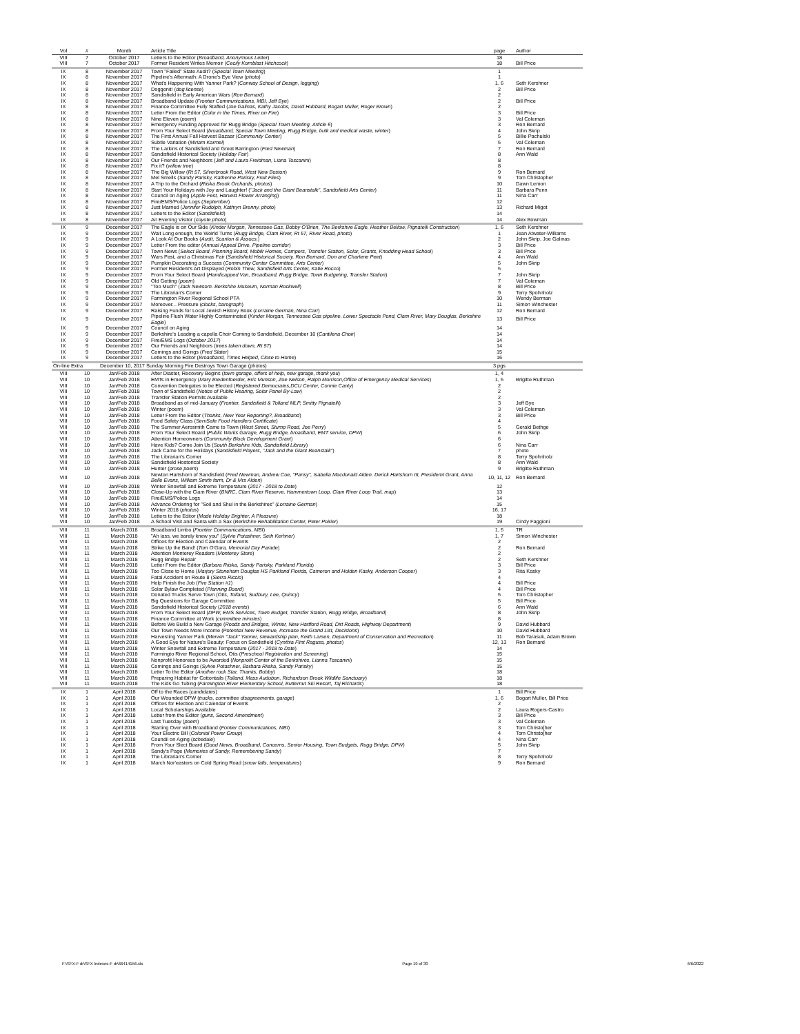| Vol | # | Month | Article Title | page | Author |
| --- | --- | --- | --- | --- | --- |
| VIII | 7 | October 2017 | Letters to the Editor ( Broadband, Anonymous Letter ) | 18 | |
| VIII | 7 | October 2017 | Former Resident Writes Memoir ( Cecily Kornblast Hitchcock ) | 18 | Bill Price |
| IX | 8 | November 2017 | Town "Failed" State Audit? ( Special Town Meeting ) | 1 | |
| IX | 8 | November 2017 | Pipeline's Aftermath: A Drone's Eye View ( photo ) | 1 | |
| IX | 8 | November 2017 | What's Happening With Yanner Park? ( Conway School of Design, logging ) | 1, 6 | Seth Kershner |
| IX | 8 | November 2017 | Doggonit! ( dog license ) | 2 | Bill Price |
| IX | 8 | November 2017 | Sandisfield in Early American Wars ( Ron Bernard ) | 2 | |
| IX | 8 | November 2017 | Broadband Update ( Frontier Communications, MBI, Jeff Bye ) | 2 | Bill Price |
| IX | 8 | November 2017 | Finance Committee Fully Staffed ( Joe Galinas, Kathy Jacobs, David Hubbard, Bogart Muller, Roger Brown ) | 2 | |
| IX | 8 | November 2017 | Letter From the Editor ( Color in the Times, River on Fire ) | 3 | Bill Price |
| IX | 8 | November 2017 | Nine Eleven ( poem ) | 3 | Val Coleman |
| IX | 8 | November 2017 | Emergency Funding Approved for Rugg Bridge ( Special Town Meeting, Article 6 ) | 3 | Ron Bernard |
| IX | 8 | November 2017 | From Your Select Board ( broadband, Special Town Meeting, Rugg Bridge, bulk and medical waste, winter ) | 4 | John Skrip |
| IX | 8 | November 2017 | The First Annual Fall Harvest Bazaar ( Community Center ) | 5 | Billie Pachulski |
| IX | 8 | November 2017 | Subtle Variation ( Miriam Karmel ) | 5 | Val Coleman |
| IX | 8 | November 2017 | The Larkins of Sandisfield and Great Barrington ( Fred Newman ) | 7 | Ron Bernard |
| IX | 8 | November 2017 | Sandisfield Historical Society ( Holiday Fair ) | 8 | Ann Wald |
| IX | 8 | November 2017 | Our Friends and Neighbors ( Jeff and Laura Freidman, Liana Toscanini ) | 8 | |
| IX | 8 | November 2017 | Fix it? ( willow tree ) | 8 | |
| IX | 8 | November 2017 | The Big Willow ( Rt 57, Silverbrook Road, West New Boston ) | 9 | Ron Bernard |
| IX | 8 | November 2017 | Mel Smells ( Sandy Parisky, Katherine Parisky, Fruit Flies ) | 9 | Tom Christopher |
| IX | 8 | November 2017 | A Trip to the Orchard ( Riiska Brook Orchards, photos ) | 10 | Dawn Lemon |
| IX | 8 | November 2017 | Start Your Holidays with Joy and Laughter! ( "Jack and the Giant Beanstalk", Sandisfield Arts Center ) | 11 | Barbara Penn |
| IX | 8 | November 2017 | Council on Aging ( Apple Fest, Harvest Flower Arranging ) | 11 | Nina Carr |
| IX | 8 | November 2017 | Fire/EMS/Police Logs ( September ) | 12 | |
| IX | 8 | November 2017 | Just Married ( Jennifer Rudolph, Kathryn Brenny, photo ) | 13 | Richard Migot |
| IX | 8 | November 2017 | Letters to the Editor ( Sandisfield ) | 14 | |
| IX | 8 | November 2017 | An Evening Visitor ( coyote photo ) | 14 | Alex Bowman |
| IX | 9 | December 2017 | The Eagle is on Our Side ( Kinder Morgan, Tennessee Gas, Bobby O'Brien, The Berkshire Eagle, Heather Bellow, Pignatelli Construction ) | 1, 6 | Seth Kershner |
| IX | 9 | December 2017 | Wait Long enough, the Woirld Turns ( Rugg Bridge, Clam River, Rt 57, River Road, photo ) | 1 | Jean Atwater-Williams |
| IX | 9 | December 2017 | A Look At Our Books ( Audit, Scanlon & Assocs. ) | 2 | John Skrip, Joe Galinas |
| IX | 9 | December 2017 | Letter From the editor ( Annual Appeal Drive, Pipeline corridor ) | 3 | Bill Price |
| IX | 9 | December 2017 | Town News ( Select Board, Planning Board, Mobilr Homes, Campers, Transfer Station, Solar, Grants, Knodding Head School ) | 3 | Bill Price |
| IX | 9 | December 2017 | Wars Past, and a Christmas Fair ( Sandisfield Historical Society, Ron Bernard, Don and Charlene Peet ) | 4 | Ann Wald |
| IX | 9 | December 2017 | Pumpkin Decorating a Success ( Community Center Committee, Arts Center ) | 5 | John Skrip |
| IX | 9 | December 2017 | Former Resident's Art Displayed ( Robin Thew, Sandisfield Arts Center, Katie Rocco ) | 5 | |
| IX | 9 | December 2017 | From Your Select Board ( Handicapped Van, Broadband, Rugg Bridge, Town Budgeting, Transfer Station ) | 7 | John Skrip |
| IX | 9 | December 2017 | Old Getting ( poem ) | 7 | Val Coleman |
| IX | 9 | December 2017 | "Too Much" ( Jack Newsom. Berkshire Museum, Norman Rockwell ) | 8 | Bill Price |
| IX | 9 | December 2017 | The Librarian's Corner | 9 | Terry Spohnholz |
| IX | 9 | December 2017 | Farmington River Regional School PTA | 10 | Wendy Berman |
| IX | 9 | December 2017 | Moreover... Pressure ( clocks, barograph ) | 11 | Simon Winchester |
| IX | 9 | December 2017 | Raising Funds for Local Jewish History Book ( Lorraine German, Nina Carr ) | 12 | Ron Bernard |
| IX | 9 | December 2017 | Pipeline Flush Water Highly Contaminated ( Kinder Morgan, Tennessee Gas pipeline, Lower Spectacle Pond, Clam River, Mary Douglas, Berkshire Eagle ) | 13 | Bill Price |
| IX | 9 | December 2017 | Council on Aging | 14 | |
| IX | 9 | December 2017 | Berkshire's Leading a capella Choir Coming to Sandisfield, December 10 ( Cantilena Choir ) | 14 | |
| IX | 9 | December 2017 | Fire/EMS Logs ( October 2017 ) | 14 | |
| IX | 9 | December 2017 | Our Friends and Neighbors ( trees taken down, Rt 57 ) | 14 | |
| IX | 9 | December 2017 | Comings and Goings ( Fred Slater ) | 15 | |
| IX | 9 | December 2017 | Letters to the Editor ( Broadband, Times Helped, Close to Home ) | 16 | |
| On-line Extra | | December 10, 2017 Sunday Morning Fire Destroys Town Garage (photos) | | 3 pgs | |
| VIII | 10 | Jan/Feb 2018 | After Diaster, Recovery Begins ( town garage, offers of help, new garage, thank you ) | 1, 4 | |
| VIII | 10 | Jan/Feb 2018 | EMTs in Emergency ( Mary Bredenfoerder, Eric Munson, Zoe Nelson, Ralph Morrison,Office of Emergency Medical Services ) | 1, 5 | Brigitte Ruthman |
| VIII | 10 | Jan/Feb 2018 | Convention Delegates to be Elected ( Registered Democrates,DCU Center, Connie Canty ) | 2 | |
| VIII | 10 | Jan/Feb 2018 | Town of Sandisfield ( Notice of Public Hearing, Solar Panel By-Law ) | 2 | |
| VIII | 10 | Jan/Feb 2018 | Transfer Station Permits Available | 2 | |
| VIII | 10 | Jan/Feb 2018 | Broadband as of mid-January ( Frontier, Sandisfield & Tolland MLP, Smitty Pignatelli ) | 3 | Jeff Bye |
| VIII | 10 | Jan/Feb 2018 | Winter (poem) | 3 | Val Coleman |
| VIII | 10 | Jan/Feb 2018 | Letter From the Editor ( Thanks, New Year Reporting?, Broadband ) | 3 | Bill Price |
| VIII | 10 | Jan/Feb 2018 | Food Safety Class ( ServSafe Food Handlers Certificate ) | 4 | |
| VIII | 10 | Jan/Feb 2018 | The Summer Aerosmith Came to Town ( West Street, Stump Road, Joe Perry ) | 5 | Gerald Bethge |
| VIII | 10 | Jan/Feb 2018 | From Your Select Board ( Public Works Garage, Rugg Bridge, broadband, EMT service, DPW ) | 6 | John Skrip |
| VIII | 10 | Jan/Feb 2018 | Attention Homeowners ( Community Block Development Grant ) | 6 | |
| VIII | 10 | Jan/Feb 2018 | Have Kids? Come Join Us ( South Berkshire Kids, Sandisfield Library ) | 6 | Nina Carr |
| VIII | 10 | Jan/Feb 2018 | Jack Came for the Holidays ( Sandisfield Players, "Jack and the Giant Beanstalk" ) | 7 | photo |
| VIII | 10 | Jan/Feb 2018 | The Librarian's Corner | 8 | Terry Spohnholz |
| VIII | 10 | Jan/Feb 2018 | Sandisfield Hostorical Society | 8 | Ann Wald |
| VIII | 10 | Jan/Feb 2018 | Hunter ( prose poem ) | 9 | Brigitte Ruthman |
| VIII | 10 | Jan/Feb 2018 | Newton Hartshorn of Sandisfield ( Fred Newman, Andrew Coe, "Pansy", Isabella Macdonald Alden. Derick Hartshorn III, Presidemt Grant, Anna Belle Evans, William Smith farm, Dr & Mrs Alden ) | 10, 11, 12 | Ron Bernard |
| VIII | 10 | Jan/Feb 2018 | Winter Snowfall and Extreme Temperature ( 2017 - 2018 to Date ) | 12 | |
| VIII | 10 | Jan/Feb 2018 | Close-Up with the Clam River ( BNRC, Clam River Reserve, Hammertown Loop, Clam River Loop Trail, map ) | 13 | |
| VIII | 10 | Jan/Feb 2018 | Fire/EMS/Police Logs | 14 | |
| VIII | 10 | Jan/Feb 2018 | Advance Ordering for "Soil and Shul in the Berkshires" ( Lorraine German ) | 15 | |
| VIII | 10 | Jan/Feb 2018 | Winter 2018 ( photos ) | 16, 17 | |
| VIII | 10 | Jan/Feb 2018 | Letters to the Editor ( Made Holiday Brighter, A Pleasure ) | 18 | |
| VIII | 10 | Jan/Feb 2018 | A School Visit and Santa with a Sax ( Berkshire Rehabilitation Center, Peter Poirier ) | 19 | Cindy Faggioni |
| VIII | 11 | March 2018 | Broadband Limbo ( Frontier Communications, MBI ) | 1, 5 | TR |
| VIII | 11 | March 2018 | "Ah lass, we barely knew you" ( Sylvie Potashner, Seth Kerhner ) | 1, 7 | Simon Winchester |
| VIII | 11 | March 2018 | Offices for Election and Calendar of Events | 2 | |
| VIII | 11 | March 2018 | Strike Up the Band! ( Tom O'Gara, Memorial Day Parade ) | 2 | Ron Bernard |
| VIII | 11 | March 2018 | Attention Monterey Readers ( Monterey Store ) | 2 | |
| VIII | 11 | March 2018 | Rugg Bridge Repair | 2 | Seth Kershner |
| VIII | 11 | March 2018 | Letter From the Editor ( Barbara Riiska, Sandy Parisky, Parkland Florida ) | 3 | Bill Price |
| VIII | 11 | March 2018 | Too Close to Home ( Marjory Stoneham Douglas HS Parkland Florida, Cameron and Holden Kasky, Anderson Cooper ) | 3 | Rita Kasky |
| VIII | 11 | March 2018 | Fatal Accident on Route 8 ( Sierra Riccio ) | 4 | |
| VIII | 11 | March 2018 | Help Finish the Job ( Fire Station #1 ) | 4 | Bill Price |
| VIII | 11 | March 2018 | Solar Bylaw Completed ( Planning Board ) | 4 | Bill Price |
| VIII | 11 | March 2018 | Donated Trucks Serve Town ( Otis, Tolland, Sudbury, Lee, Quincy ) | 5 | Tom Christopher |
| VIII | 11 | March 2018 | Big Questions for Garage Committee | 5 | Bill Price |
| VIII | 11 | March 2018 | Sandisfield Historical Society ( 2018 events ) | 6 | Ann Wald |
| VIII | 11 | March 2018 | From Your Select Board ( DPW, EMS Services, Town Budget, Transfer Station, Rugg Bridge, Broadband ) | 8 | John Skrip |
| VIII | 11 | March 2018 | Finance Committee at Work ( committee minutes ) | 8 | |
| VIII | 11 | March 2018 | Before We Build a New Garage ( Roads and Bridges, Winter, New Hartford Road, Dirt Roads, Highway Department ) | 9 | David Hubbard |
| VIII | 11 | March 2018 | Our Town Needs More Income ( Potential New Revenue, Increase the Grand List, Decisions ) | 10 | David Hubbard |
| VIII | 11 | March 2018 | Harvesting Yanner Park ( Merwin "Jack" Yanner, stewardship plan, Keith Larsen, Department of Conservation and Recreation ) | 11 | Bob Tarasuk, Adam Brown |
| VIII | 11 | March 2018 | A Good Eye for Nature's Beauty: Focus on Sandisfield ( Cynthia Flint Ragusa, photos ) | 12, 13 | Ron Bernard |
| VIII | 11 | March 2018 | Winter Snowfall and Extreme Temperature ( 2017 - 2018 to Date ) | 14 | |
| VIII | 11 | March 2018 | Farmingto River Regional School, Otis ( Preschool Registration and Screening ) | 15 | |
| VIII | 11 | March 2018 | Nonprofit Honorees to be Awarded ( Nonprofit Center of the Berkshires, Lianna Toscanini ) | 15 | |
| VIII | 11 | March 2018 | Comings and Goings ( Sylvie Potashner, Barbara Riiska, Sandy Parisky ) | 15 | |
| VIII | 11 | March 2018 | Letter To the Editor ( Another rock Star, Thanks, Bobby ) | 18 | |
| VIII | 11 | March 2018 | Preparing Habitat for Cottontails ( Tolland, Mass Audubon, Richardson Brook Wildlife Sanctuary ) | 18 | |
| VIII | 11 | March 2018 | The Kids Go Tubing ( Farmington River Elementary School, Butternut Ski Resort, Taj Richards ) | 18 | |
| IX | 1 | April 2018 | Off to the Races ( candidates ) | 1 | Bill Price |
| IX | 1 | April 2018 | Our Wounded DPW ( trucks, committee disagreements, garage ) | 1, 6 | Bogart Muller, Bill Price |
| IX | 1 | April 2018 | Offices for Election and Calendar of Events | 2 | |
| IX | 1 | April 2018 | Local Scholarships Available | 2 | Laura Rogers-Castro |
| IX | 1 | April 2018 | Letter from the Editor ( guns, Second Amendment ) | 3 | Bill Price |
| IX | 1 | April 2018 | Last Tuesday ( poem ) | 3 | Val Coleman |
| IX | 1 | April 2018 | Starting Over with Broadband ( Fontier Communications, MBI ) | 3 | Tom Christo[her |
| IX | 1 | April 2018 | Your Electric Bill ( Colonial Power Group ) | 4 | Tom Christo[her |
| IX | 1 | April 2018 | Coundil on Aging ( schedule ) | 4 | Nina Carr |
| IX | 1 | April 2018 | From Your Slect Board ( Good News, Broadband, Concerns, Senior Housing, Town Budgets, Rugg Bridge, DPW ) | 5 | John Skrip |
| IX | 1 | April 2018 | Sandy's Page ( Memories of Sandy, Remembering Sandy ) | 7 | |
| IX | 1 | April 2018 | The Librarian's Corner | 8 | Terry Spohnholz |
| IX | 1 | April 2018 | March Nor'easters on Cold Spring Road ( snow falls, temperatures ) | 9 | Ron Bernard |
F:\SFX-F dr\SFX Indexes-F dr\66414156.xls Page 19 of 30 6/6/2022